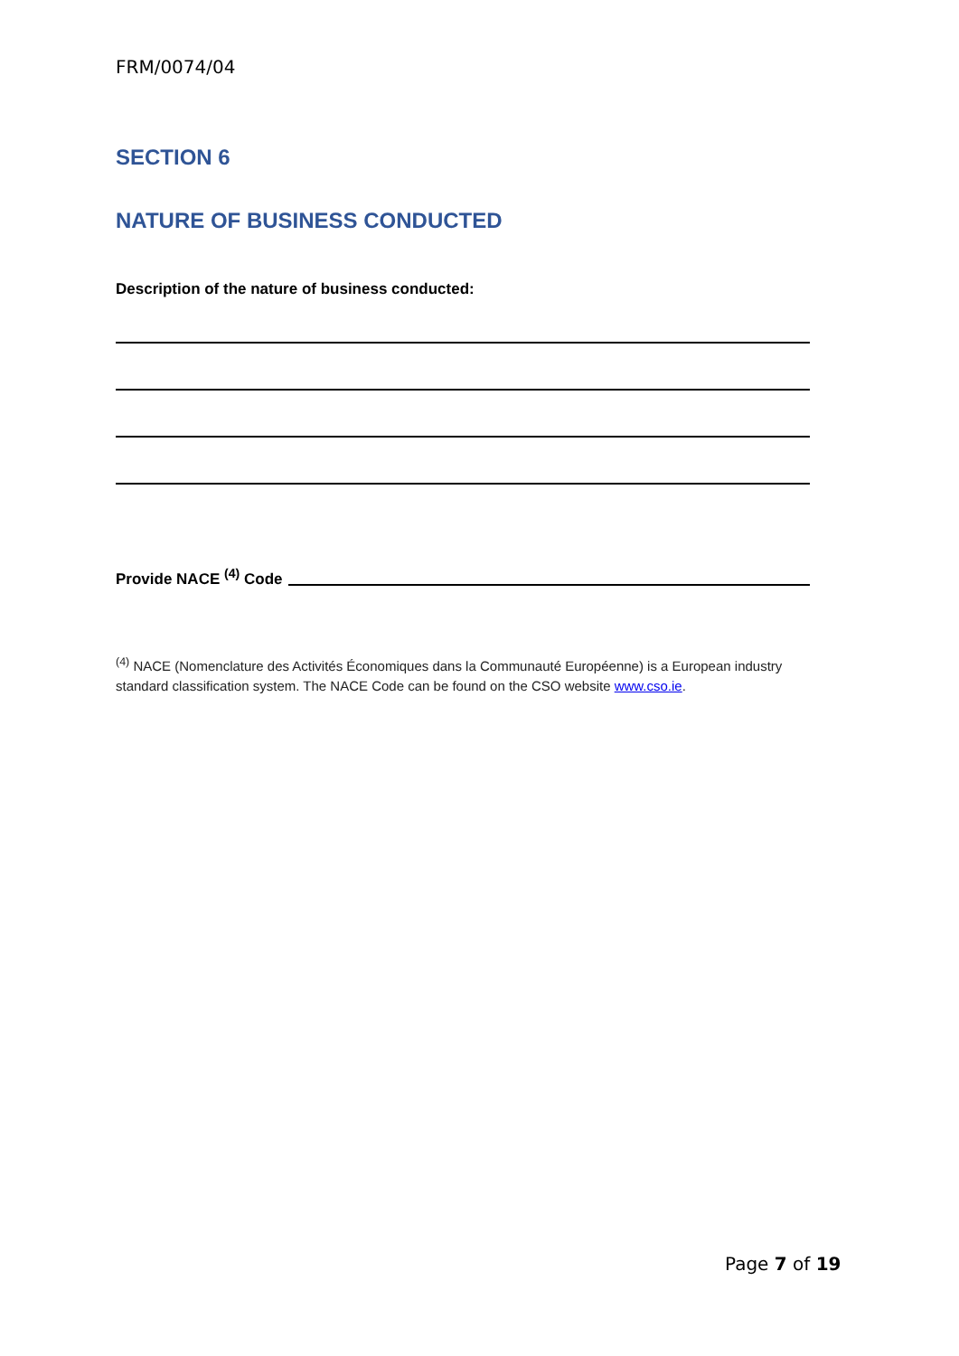FRM/0074/04
SECTION 6
NATURE OF BUSINESS CONDUCTED
Description of the nature of business conducted:
Provide NACE <sup>(4)</sup> Code
<sup>(4)</sup> NACE (Nomenclature des Activités Économiques dans la Communauté Européenne) is a European industry standard classification system. The NACE Code can be found on the CSO website www.cso.ie.
Page 7 of 19